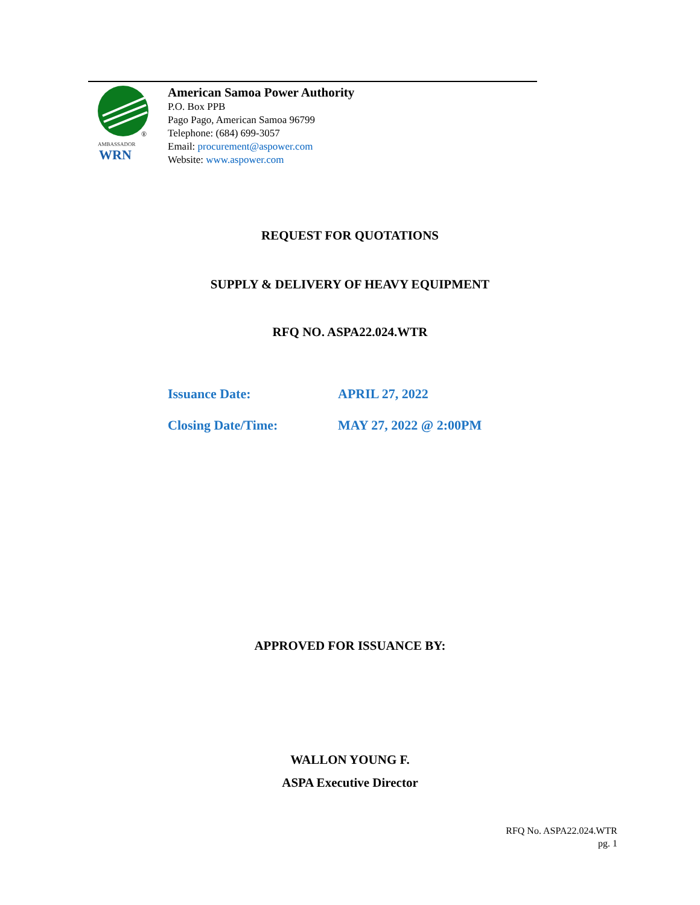®
AMBASSADOR
WRN
American Samoa Power Authority
P.O. Box PPB
Pago Pago, American Samoa 96799
Telephone: (684) 699-3057
Email: procurement@aspower.com
Website: www.aspower.com
REQUEST FOR QUOTATIONS
SUPPLY & DELIVERY OF HEAVY EQUIPMENT
RFQ NO. ASPA22.024.WTR
Issuance Date: APRIL 27, 2022
Closing Date/Time: MAY 27, 2022 @ 2:00PM
APPROVED FOR ISSUANCE BY:
WALLON YOUNG F.
ASPA Executive Director
RFQ No. ASPA22.024.WTR
pg. 1